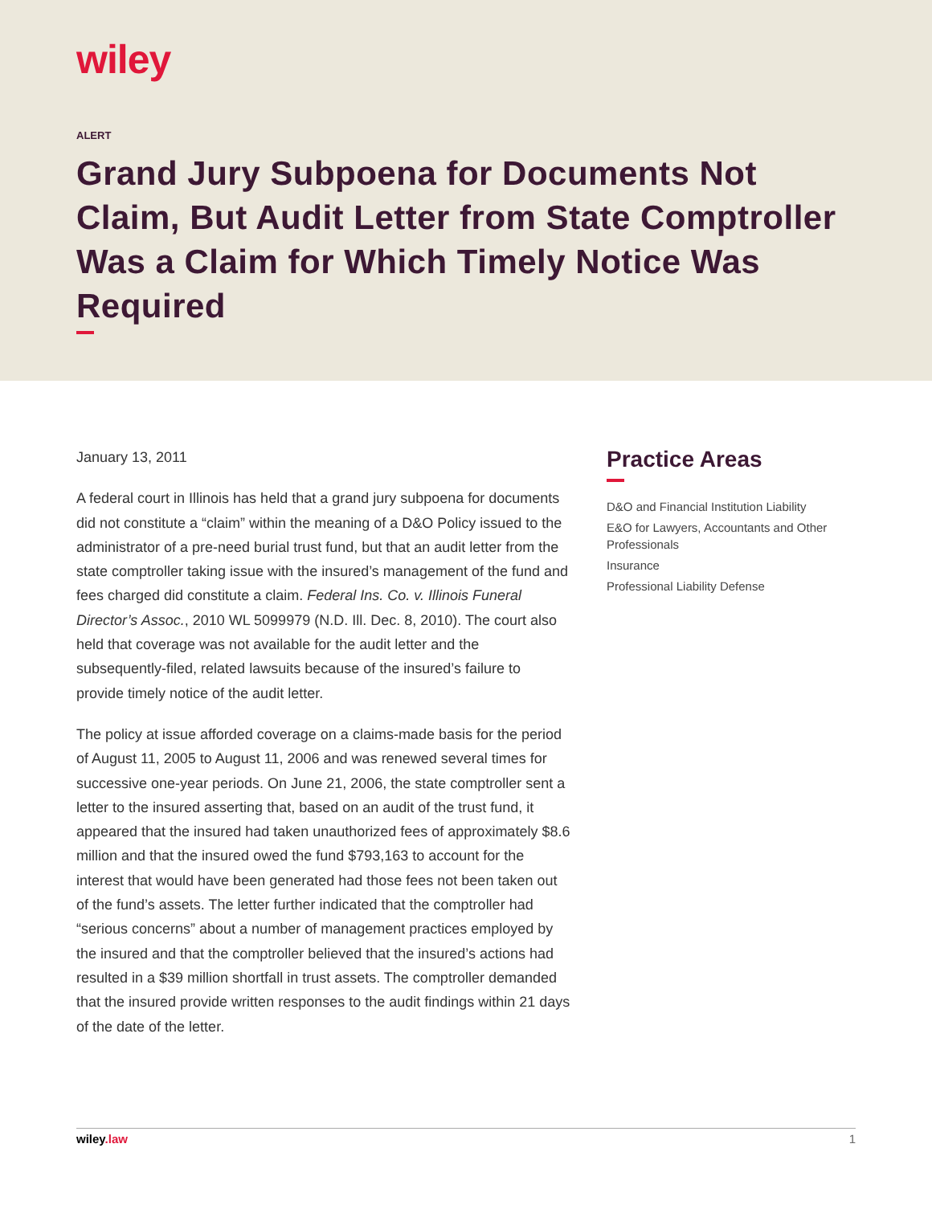wiley
ALERT
Grand Jury Subpoena for Documents Not Claim, But Audit Letter from State Comptroller Was a Claim for Which Timely Notice Was Required
January 13, 2011
A federal court in Illinois has held that a grand jury subpoena for documents did not constitute a “claim” within the meaning of a D&O Policy issued to the administrator of a pre-need burial trust fund, but that an audit letter from the state comptroller taking issue with the insured’s management of the fund and fees charged did constitute a claim. Federal Ins. Co. v. Illinois Funeral Director’s Assoc., 2010 WL 5099979 (N.D. Ill. Dec. 8, 2010). The court also held that coverage was not available for the audit letter and the subsequently-filed, related lawsuits because of the insured’s failure to provide timely notice of the audit letter.
The policy at issue afforded coverage on a claims-made basis for the period of August 11, 2005 to August 11, 2006 and was renewed several times for successive one-year periods. On June 21, 2006, the state comptroller sent a letter to the insured asserting that, based on an audit of the trust fund, it appeared that the insured had taken unauthorized fees of approximately $8.6 million and that the insured owed the fund $793,163 to account for the interest that would have been generated had those fees not been taken out of the fund’s assets. The letter further indicated that the comptroller had “serious concerns” about a number of management practices employed by the insured and that the comptroller believed that the insured’s actions had resulted in a $39 million shortfall in trust assets. The comptroller demanded that the insured provide written responses to the audit findings within 21 days of the date of the letter.
Practice Areas
D&O and Financial Institution Liability
E&O for Lawyers, Accountants and Other Professionals
Insurance
Professional Liability Defense
wiley.law 1